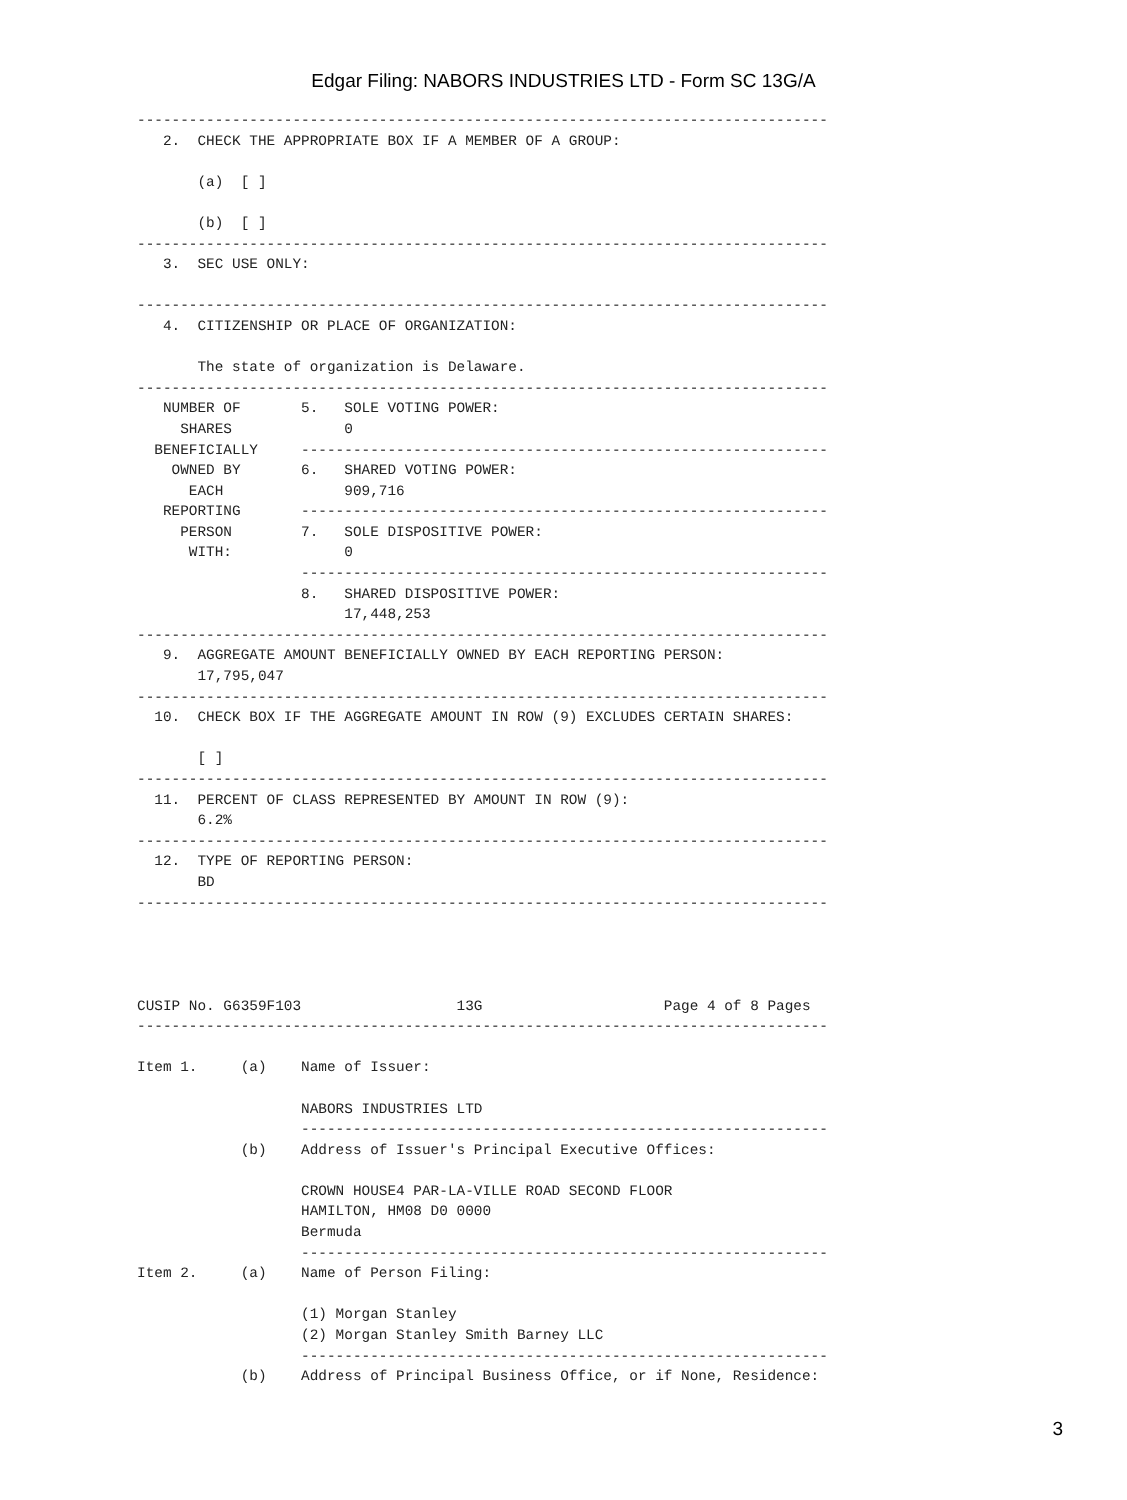Edgar Filing: NABORS INDUSTRIES LTD - Form SC 13G/A
--------------------------------------------------------------------------------
   2.  CHECK THE APPROPRIATE BOX IF A MEMBER OF A GROUP:

       (a)  [ ]

       (b)  [ ]
--------------------------------------------------------------------------------
   3.  SEC USE ONLY:

--------------------------------------------------------------------------------
   4.  CITIZENSHIP OR PLACE OF ORGANIZATION:

       The state of organization is Delaware.
--------------------------------------------------------------------------------
   NUMBER OF       5.   SOLE VOTING POWER:
     SHARES             0
  BENEFICIALLY     -------------------------------------------------------------
    OWNED BY       6.   SHARED VOTING POWER:
      EACH              909,716
   REPORTING       -------------------------------------------------------------
     PERSON        7.   SOLE DISPOSITIVE POWER:
      WITH:             0
                   -------------------------------------------------------------
                   8.   SHARED DISPOSITIVE POWER:
                        17,448,253
--------------------------------------------------------------------------------
   9.  AGGREGATE AMOUNT BENEFICIALLY OWNED BY EACH REPORTING PERSON:
       17,795,047
--------------------------------------------------------------------------------
  10.  CHECK BOX IF THE AGGREGATE AMOUNT IN ROW (9) EXCLUDES CERTAIN SHARES:

       [ ]
--------------------------------------------------------------------------------
  11.  PERCENT OF CLASS REPRESENTED BY AMOUNT IN ROW (9):
       6.2%
--------------------------------------------------------------------------------
  12.  TYPE OF REPORTING PERSON:
       BD
--------------------------------------------------------------------------------




CUSIP No. G6359F103                  13G                     Page 4 of 8 Pages
--------------------------------------------------------------------------------

Item 1.     (a)    Name of Issuer:

                   NABORS INDUSTRIES LTD
                   -------------------------------------------------------------
            (b)    Address of Issuer's Principal Executive Offices:

                   CROWN HOUSE4 PAR-LA-VILLE ROAD SECOND FLOOR
                   HAMILTON, HM08 D0 0000
                   Bermuda
                   -------------------------------------------------------------
Item 2.     (a)    Name of Person Filing:

                   (1) Morgan Stanley
                   (2) Morgan Stanley Smith Barney LLC
                   -------------------------------------------------------------
            (b)    Address of Principal Business Office, or if None, Residence:
3